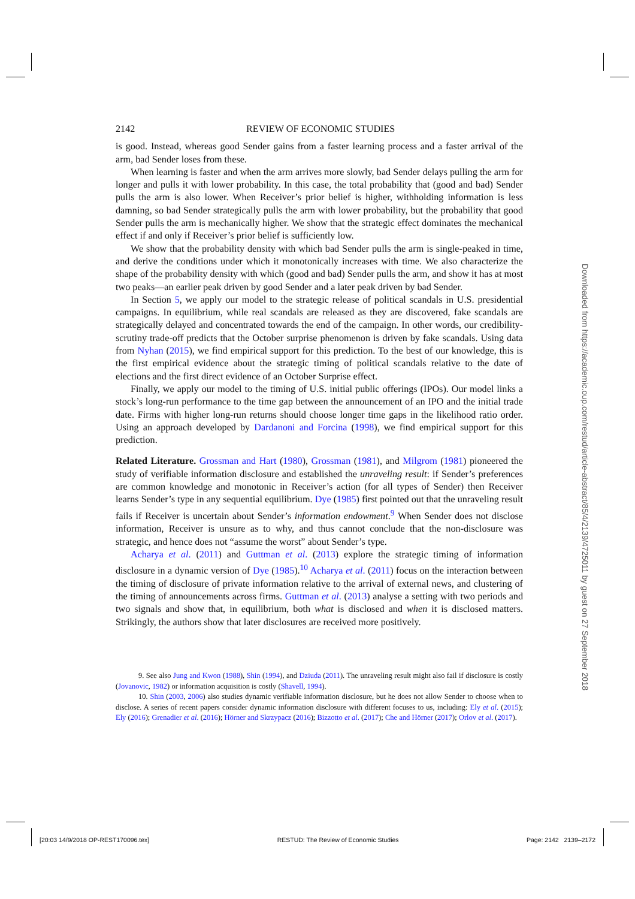2142 REVIEW OF ECONOMIC STUDIES
is good. Instead, whereas good Sender gains from a faster learning process and a faster arrival of the arm, bad Sender loses from these.
When learning is faster and when the arm arrives more slowly, bad Sender delays pulling the arm for longer and pulls it with lower probability. In this case, the total probability that (good and bad) Sender pulls the arm is also lower. When Receiver’s prior belief is higher, withholding information is less damning, so bad Sender strategically pulls the arm with lower probability, but the probability that good Sender pulls the arm is mechanically higher. We show that the strategic effect dominates the mechanical effect if and only if Receiver’s prior belief is sufficiently low.
We show that the probability density with which bad Sender pulls the arm is single-peaked in time, and derive the conditions under which it monotonically increases with time. We also characterize the shape of the probability density with which (good and bad) Sender pulls the arm, and show it has at most two peaks—an earlier peak driven by good Sender and a later peak driven by bad Sender.
In Section 5, we apply our model to the strategic release of political scandals in U.S. presidential campaigns. In equilibrium, while real scandals are released as they are discovered, fake scandals are strategically delayed and concentrated towards the end of the campaign. In other words, our credibility-scrutiny trade-off predicts that the October surprise phenomenon is driven by fake scandals. Using data from Nyhan (2015), we find empirical support for this prediction. To the best of our knowledge, this is the first empirical evidence about the strategic timing of political scandals relative to the date of elections and the first direct evidence of an October Surprise effect.
Finally, we apply our model to the timing of U.S. initial public offerings (IPOs). Our model links a stock’s long-run performance to the time gap between the announcement of an IPO and the initial trade date. Firms with higher long-run returns should choose longer time gaps in the likelihood ratio order. Using an approach developed by Dardanoni and Forcina (1998), we find empirical support for this prediction.
Related Literature. Grossman and Hart (1980), Grossman (1981), and Milgrom (1981) pioneered the study of verifiable information disclosure and established the unraveling result: if Sender’s preferences are common knowledge and monotonic in Receiver’s action (for all types of Sender) then Receiver learns Sender’s type in any sequential equilibrium. Dye (1985) first pointed out that the unraveling result fails if Receiver is uncertain about Sender’s information endowment.<sup>9</sup> When Sender does not disclose information, Receiver is unsure as to why, and thus cannot conclude that the non-disclosure was strategic, and hence does not “assume the worst” about Sender’s type.
Acharya et al. (2011) and Guttman et al. (2013) explore the strategic timing of information disclosure in a dynamic version of Dye (1985).<sup>10</sup> Acharya et al. (2011) focus on the interaction between the timing of disclosure of private information relative to the arrival of external news, and clustering of the timing of announcements across firms. Guttman et al. (2013) analyse a setting with two periods and two signals and show that, in equilibrium, both what is disclosed and when it is disclosed matters. Strikingly, the authors show that later disclosures are received more positively.
9. See also Jung and Kwon (1988), Shin (1994), and Dziuda (2011). The unraveling result might also fail if disclosure is costly (Jovanovic, 1982) or information acquisition is costly (Shavell, 1994).
10. Shin (2003, 2006) also studies dynamic verifiable information disclosure, but he does not allow Sender to choose when to disclose. A series of recent papers consider dynamic information disclosure with different focuses to us, including: Ely et al. (2015); Ely (2016); Grenadier et al. (2016); Hörner and Skrzypacz (2016); Bizzotto et al. (2017); Che and Hörner (2017); Orlov et al. (2017).
Downloaded from https://academic.oup.com/restud/article-abstract/85/4/2139/4725011 by guest on 27 September 2018
[20:03 14/9/2018 OP-REST170096.tex] RESTUD: The Review of Economic Studies Page: 2142 2139–2172